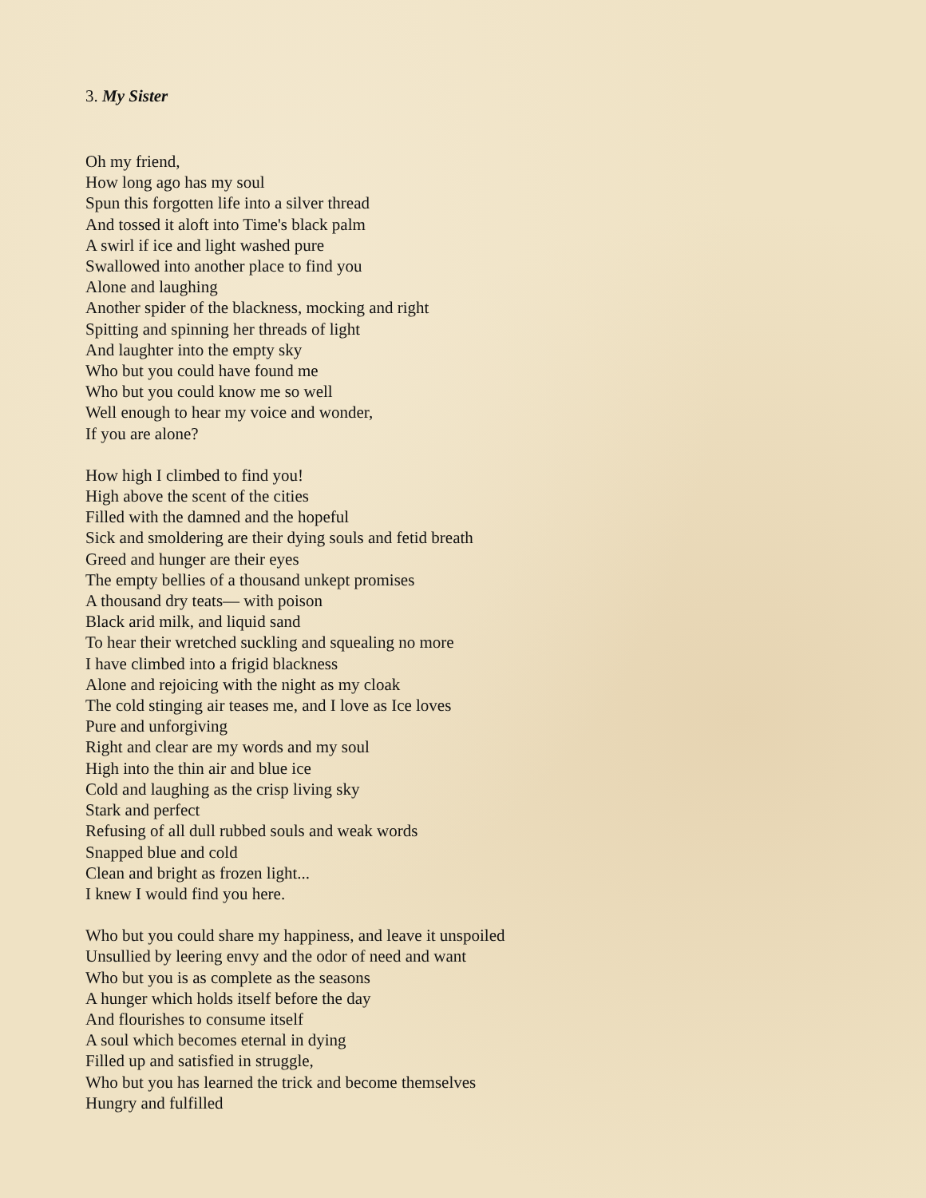3. My Sister
Oh my friend,
How long ago has my soul
Spun this forgotten life into a silver thread
And tossed it aloft into Time's black palm
A swirl if ice and light washed pure
Swallowed into another place to find you
Alone and laughing
Another spider of the blackness, mocking and right
Spitting and spinning her threads of light
And laughter into the empty sky
Who but you could have found me
Who but you could know me so well
Well enough to hear my voice and wonder,
If you are alone?
How high I climbed to find you!
High above the scent of the cities
Filled with the damned and the hopeful
Sick and smoldering are their dying souls and fetid breath
Greed and hunger are their eyes
The empty bellies of a thousand unkept promises
A thousand dry teats— with poison
Black arid milk, and liquid sand
To hear their wretched suckling and squealing no more
I have climbed into a frigid blackness
Alone and rejoicing with the night as my cloak
The cold stinging air teases me, and I love as Ice loves
Pure and unforgiving
Right and clear are my words and my soul
High into the thin air and blue ice
Cold and laughing as the crisp living sky
Stark and perfect
Refusing of all dull rubbed souls and weak words
Snapped blue and cold
Clean and bright as frozen light...
I knew I would find you here.
Who but you could share my happiness, and leave it unspoiled
Unsullied by leering envy and the odor of need and want
Who but you is as complete as the seasons
A hunger which holds itself before the day
And flourishes to consume itself
A soul which becomes eternal in dying
Filled up and satisfied in struggle,
Who but you has learned the trick and become themselves
Hungry and fulfilled